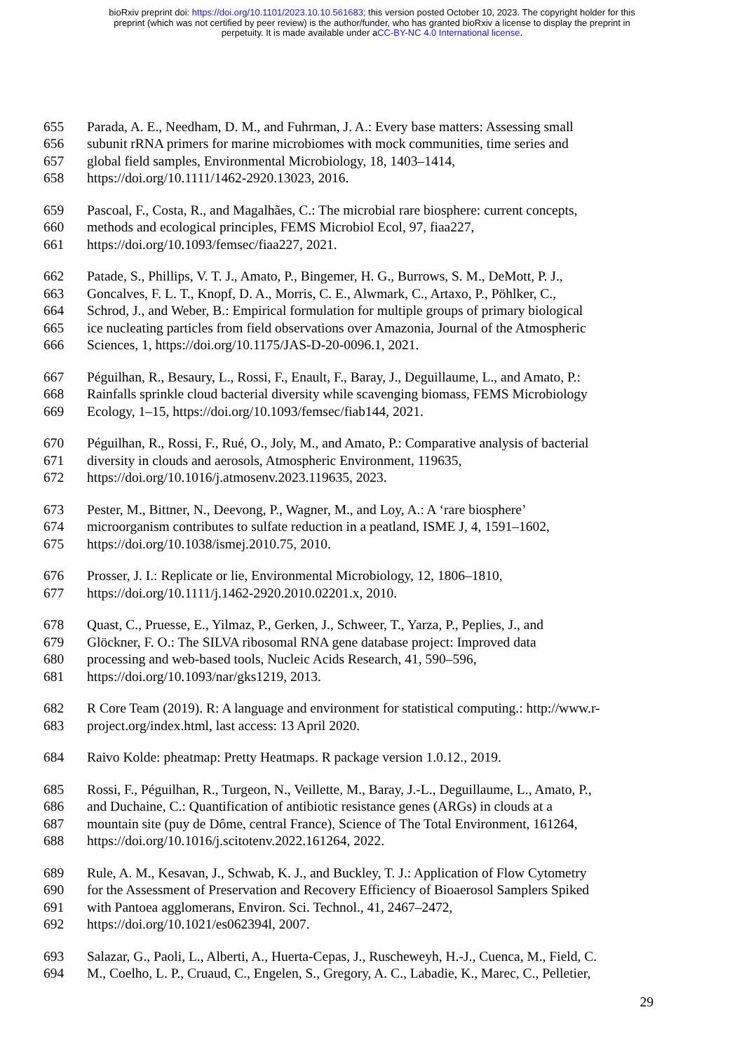bioRxiv preprint doi: https://doi.org/10.1101/2023.10.10.561683; this version posted October 10, 2023. The copyright holder for this
preprint (which was not certified by peer review) is the author/funder, who has granted bioRxiv a license to display the preprint in
perpetuity. It is made available under aCC-BY-NC 4.0 International license.
655 Parada, A. E., Needham, D. M., and Fuhrman, J. A.: Every base matters: Assessing small
656 subunit rRNA primers for marine microbiomes with mock communities, time series and
657 global field samples, Environmental Microbiology, 18, 1403–1414,
658 https://doi.org/10.1111/1462-2920.13023, 2016.
659 Pascoal, F., Costa, R., and Magalhães, C.: The microbial rare biosphere: current concepts,
660 methods and ecological principles, FEMS Microbiol Ecol, 97, fiaa227,
661 https://doi.org/10.1093/femsec/fiaa227, 2021.
662 Patade, S., Phillips, V. T. J., Amato, P., Bingemer, H. G., Burrows, S. M., DeMott, P. J.,
663 Goncalves, F. L. T., Knopf, D. A., Morris, C. E., Alwmark, C., Artaxo, P., Pöhlker, C.,
664 Schrod, J., and Weber, B.: Empirical formulation for multiple groups of primary biological
665 ice nucleating particles from field observations over Amazonia, Journal of the Atmospheric
666 Sciences, 1, https://doi.org/10.1175/JAS-D-20-0096.1, 2021.
667 Péguilhan, R., Besaury, L., Rossi, F., Enault, F., Baray, J., Deguillaume, L., and Amato, P.:
668 Rainfalls sprinkle cloud bacterial diversity while scavenging biomass, FEMS Microbiology
669 Ecology, 1–15, https://doi.org/10.1093/femsec/fiab144, 2021.
670 Péguilhan, R., Rossi, F., Rué, O., Joly, M., and Amato, P.: Comparative analysis of bacterial
671 diversity in clouds and aerosols, Atmospheric Environment, 119635,
672 https://doi.org/10.1016/j.atmosenv.2023.119635, 2023.
673 Pester, M., Bittner, N., Deevong, P., Wagner, M., and Loy, A.: A ‘rare biosphere’
674 microorganism contributes to sulfate reduction in a peatland, ISME J, 4, 1591–1602,
675 https://doi.org/10.1038/ismej.2010.75, 2010.
676 Prosser, J. I.: Replicate or lie, Environmental Microbiology, 12, 1806–1810,
677 https://doi.org/10.1111/j.1462-2920.2010.02201.x, 2010.
678 Quast, C., Pruesse, E., Yilmaz, P., Gerken, J., Schweer, T., Yarza, P., Peplies, J., and
679 Glöckner, F. O.: The SILVA ribosomal RNA gene database project: Improved data
680 processing and web-based tools, Nucleic Acids Research, 41, 590–596,
681 https://doi.org/10.1093/nar/gks1219, 2013.
682 R Core Team (2019). R: A language and environment for statistical computing.: http://www.r-
683 project.org/index.html, last access: 13 April 2020.
684 Raivo Kolde: pheatmap: Pretty Heatmaps. R package version 1.0.12., 2019.
685 Rossi, F., Péguilhan, R., Turgeon, N., Veillette, M., Baray, J.-L., Deguillaume, L., Amato, P.,
686 and Duchaine, C.: Quantification of antibiotic resistance genes (ARGs) in clouds at a
687 mountain site (puy de Dôme, central France), Science of The Total Environment, 161264,
688 https://doi.org/10.1016/j.scitotenv.2022.161264, 2022.
689 Rule, A. M., Kesavan, J., Schwab, K. J., and Buckley, T. J.: Application of Flow Cytometry
690 for the Assessment of Preservation and Recovery Efficiency of Bioaerosol Samplers Spiked
691 with Pantoea agglomerans, Environ. Sci. Technol., 41, 2467–2472,
692 https://doi.org/10.1021/es062394l, 2007.
693 Salazar, G., Paoli, L., Alberti, A., Huerta-Cepas, J., Ruscheweyh, H.-J., Cuenca, M., Field, C.
694 M., Coelho, L. P., Cruaud, C., Engelen, S., Gregory, A. C., Labadie, K., Marec, C., Pelletier,
29